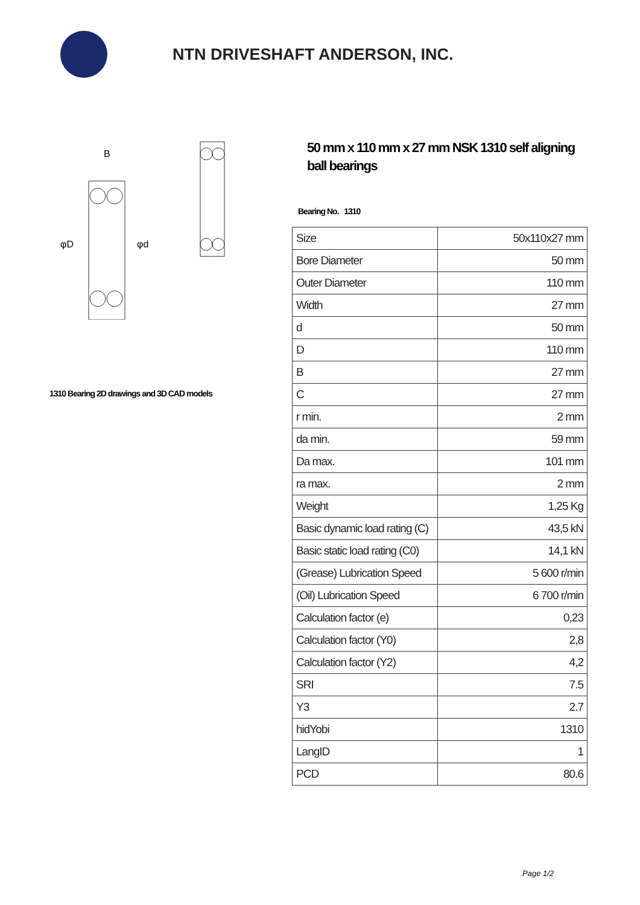NTN DRIVESHAFT ANDERSON, INC.
B
φD
φd
1310 Bearing 2D drawings and 3D CAD models
50 mm x 110 mm x 27 mm NSK 1310 self aligning ball bearings
Bearing No. 1310
| Size | 50x110x27 mm |
| Bore Diameter | 50 mm |
| Outer Diameter | 110 mm |
| Width | 27 mm |
| d | 50 mm |
| D | 110 mm |
| B | 27 mm |
| C | 27 mm |
| r min. | 2 mm |
| da min. | 59 mm |
| Da max. | 101 mm |
| ra max. | 2 mm |
| Weight | 1,25 Kg |
| Basic dynamic load rating (C) | 43,5 kN |
| Basic static load rating (C0) | 14,1 kN |
| (Grease) Lubrication Speed | 5 600 r/min |
| (Oil) Lubrication Speed | 6 700 r/min |
| Calculation factor (e) | 0,23 |
| Calculation factor (Y0) | 2,8 |
| Calculation factor (Y2) | 4,2 |
| SRI | 7.5 |
| Y3 | 2.7 |
| hidYobi | 1310 |
| LangID | 1 |
| PCD | 80.6 |
Page 1/2